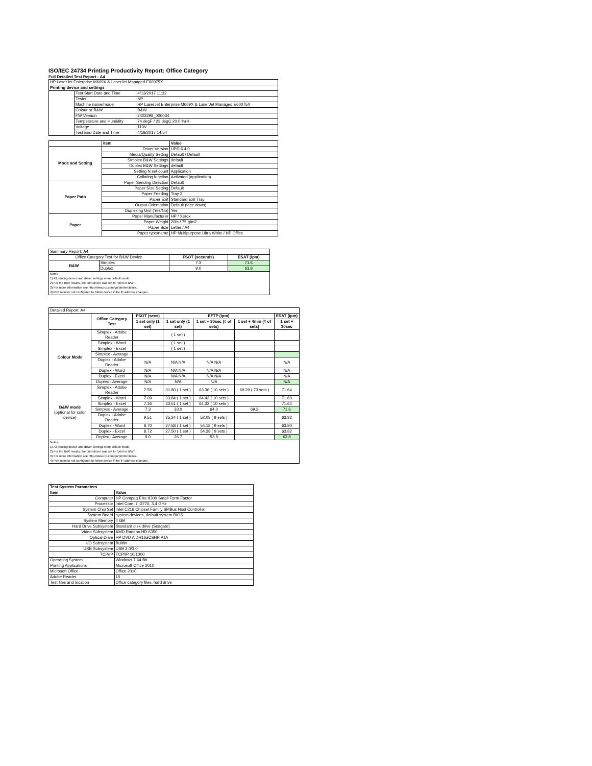ISO/IEC 24734 Printing Productivity Report: Office Category
Full Detailed Test Report - A4
| HP LaserJet Enterprise M609X & LaserJet Managed E60075X | | |
| Printing device and settings | | |
| | Test Start Date and Time | 4/13/2017 11:32 |
| | Tester | NP |
| | Machine name/model | HP LaserJet Enterprise M609X & LaserJet Managed E60075X |
| | Colour or B&W | B&W |
| | FW Version | 2403298_006034 |
| | Temperature and Humidity | 74 degF / 23 degC 20.0 %rH |
| | Voltage | 110V |
| | Test End Date and Time | 4/18/2017 14:54 |
| | Item | Value |
| --- | --- | --- |
| Mode and Setting | Driver Version | UPD 6.4.0 |
| | Media/Quality Setting | Default / Default |
| | Simplex B&W Settings | default |
| | Duplex B&W Settings | default |
| | Setting N set count | Application |
| | Collating function | Activated (application) |
| Paper Path | Paper Sending Direction | Default |
| | Paper Size Setting | Default |
| | Paper Feeding | Tray 2 |
| | Paper Exit | Standard Exit Tray |
| | Output Orientation | Default (face down) |
| | Duplexing Unit (Yes/No) | Yes |
| Paper | Paper Manufacturer | HP / Xerox |
| | Paper Weight | 20lb / 75 g/m2 |
| | Paper Size | Letter / A4 |
| | Paper type/name | HP Multipurpose Ultra White / HP Office |
| Summary Report: A4 | | | |
| Office Category Test for B&W Device | | FSOT (seconds) | ESAT (ipm) |
| B&W | Simplex | 7.3 | 71.6 |
| | Duplex | 9.0 | 63.8 |
| Notes 1) All printing device and driver settings were default mode. 2) For the B/W results, the print driver was set to "print in B/W". 3) For more information see http://www.hp.com/go/printerclaims. 4) Port monitor not configured to follow device if the IP address changes. | | | |
| Detailed Report: A4 | | | | | | |
| | Office Category Test | FSOT (secs) | EFTP (ipm) | | | ESAT (ipm) |
| | | 1 set only (1 set) | 1 set only (1 set) | 1 set + 30sec (# of sets) | 1 set + 4min (# of sets) | 1 set + 30sec |
| Colour Mode | Simplex - Adobe Reader | | ( 1 set ) | | | |
| | Simplex - Word | | ( 1 set ) | | | |
| | Simplex - Excel | | ( 1 set ) | | | |
| | Simplex - Average | | | | | |
| | Duplex - Adobe Reader | N/A | N/A N/A | N/A N/A | | N/A |
| | Duplex - Word | N/A | N/A N/A | N/A N/A | | N/A |
| | Duplex - Excel | N/A | N/A N/A | N/A N/A | | N/A |
| | Duplex - Average | N/A | N/A | N/A | | N/A |
| B&W mode (optional for color device) | Simplex - Adobe Reader | 7.55 | 31.80 ( 1 set ) | 63.36 ( 10 sets ) | 69.29 ( 73 sets ) | 71.64 |
| | Simplex - Word | 7.09 | 33.84 ( 1 set ) | 64.43 ( 10 sets ) | | 71.60 |
| | Simplex - Excel | 7.16 | 33.51 ( 1 set ) | 64.32 ( 10 sets ) | | 71.64 |
| | Simplex - Average | 7.3 | 33.0 | 64.0 | 69.2 | 71.6 |
| | Duplex - Adobe Reader | 9.51 | 25.24 ( 1 set ) | 52.08 ( 9 sets ) | | 63.92 |
| | Duplex - Word | 8.70 | 27.58 ( 1 set ) | 54.18 ( 9 sets ) | | 63.80 |
| | Duplex - Excel | 8.72 | 27.50 ( 1 set ) | 54.38 ( 9 sets ) | | 63.82 |
| | Duplex - Average | 9.0 | 26.7 | 53.5 | | 63.8 |
| Notes 1) All printing device and driver settings were default mode. 2) For the B/W results, the print driver was set to "print in B/W". 3) For more information see http://www.hp.com/go/printerclaims. 4) Port monitor not configured to follow device if the IP address changes. | | | | | | |
| Test System Parameters | |
| --- | --- |
| Item | Value |
| Computer | HP Compaq Elite 8300 Small Form Factor |
| Processor | Intel Core i7 -3770, 3.4 GHz |
| System Chip Set | Intel C216 Chipset Family SMBus Host Controller |
| System Board | system devices, default system BIOS |
| System Memory | 4 GB |
| Hard Drive Subsystem | Standard disk drive (Seagate) |
| Video Subsystem | AMD Radeon HD 6350 |
| Optical Drive | HP DVD A DH16aCSHR ATA |
| I/O Subsystem | Builtin |
| USB Subsystem | USB 2.0/3.0 |
| TCP/IP | TCP/IP 10/1000 |
| Operating System | Windows 7 64 Bit |
| Printing Applications | Microsoft Office 2010 |
| Microsoft Office | Office 2010 |
| Adobe Reader | 10 |
| Test files and location | Office category files, hard drive |